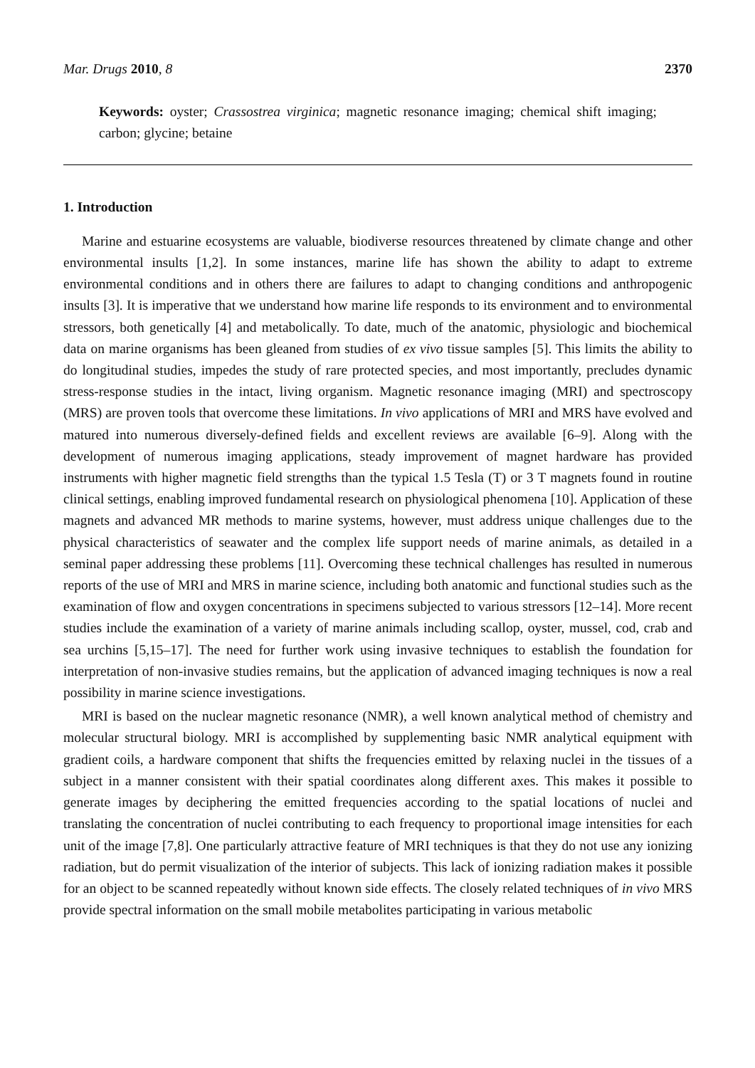Mar. Drugs 2010, 8 2370
Keywords: oyster; Crassostrea virginica; magnetic resonance imaging; chemical shift imaging; carbon; glycine; betaine
1. Introduction
Marine and estuarine ecosystems are valuable, biodiverse resources threatened by climate change and other environmental insults [1,2]. In some instances, marine life has shown the ability to adapt to extreme environmental conditions and in others there are failures to adapt to changing conditions and anthropogenic insults [3]. It is imperative that we understand how marine life responds to its environment and to environmental stressors, both genetically [4] and metabolically. To date, much of the anatomic, physiologic and biochemical data on marine organisms has been gleaned from studies of ex vivo tissue samples [5]. This limits the ability to do longitudinal studies, impedes the study of rare protected species, and most importantly, precludes dynamic stress-response studies in the intact, living organism. Magnetic resonance imaging (MRI) and spectroscopy (MRS) are proven tools that overcome these limitations. In vivo applications of MRI and MRS have evolved and matured into numerous diversely-defined fields and excellent reviews are available [6–9]. Along with the development of numerous imaging applications, steady improvement of magnet hardware has provided instruments with higher magnetic field strengths than the typical 1.5 Tesla (T) or 3 T magnets found in routine clinical settings, enabling improved fundamental research on physiological phenomena [10]. Application of these magnets and advanced MR methods to marine systems, however, must address unique challenges due to the physical characteristics of seawater and the complex life support needs of marine animals, as detailed in a seminal paper addressing these problems [11]. Overcoming these technical challenges has resulted in numerous reports of the use of MRI and MRS in marine science, including both anatomic and functional studies such as the examination of flow and oxygen concentrations in specimens subjected to various stressors [12–14]. More recent studies include the examination of a variety of marine animals including scallop, oyster, mussel, cod, crab and sea urchins [5,15–17]. The need for further work using invasive techniques to establish the foundation for interpretation of non-invasive studies remains, but the application of advanced imaging techniques is now a real possibility in marine science investigations.
MRI is based on the nuclear magnetic resonance (NMR), a well known analytical method of chemistry and molecular structural biology. MRI is accomplished by supplementing basic NMR analytical equipment with gradient coils, a hardware component that shifts the frequencies emitted by relaxing nuclei in the tissues of a subject in a manner consistent with their spatial coordinates along different axes. This makes it possible to generate images by deciphering the emitted frequencies according to the spatial locations of nuclei and translating the concentration of nuclei contributing to each frequency to proportional image intensities for each unit of the image [7,8]. One particularly attractive feature of MRI techniques is that they do not use any ionizing radiation, but do permit visualization of the interior of subjects. This lack of ionizing radiation makes it possible for an object to be scanned repeatedly without known side effects. The closely related techniques of in vivo MRS provide spectral information on the small mobile metabolites participating in various metabolic